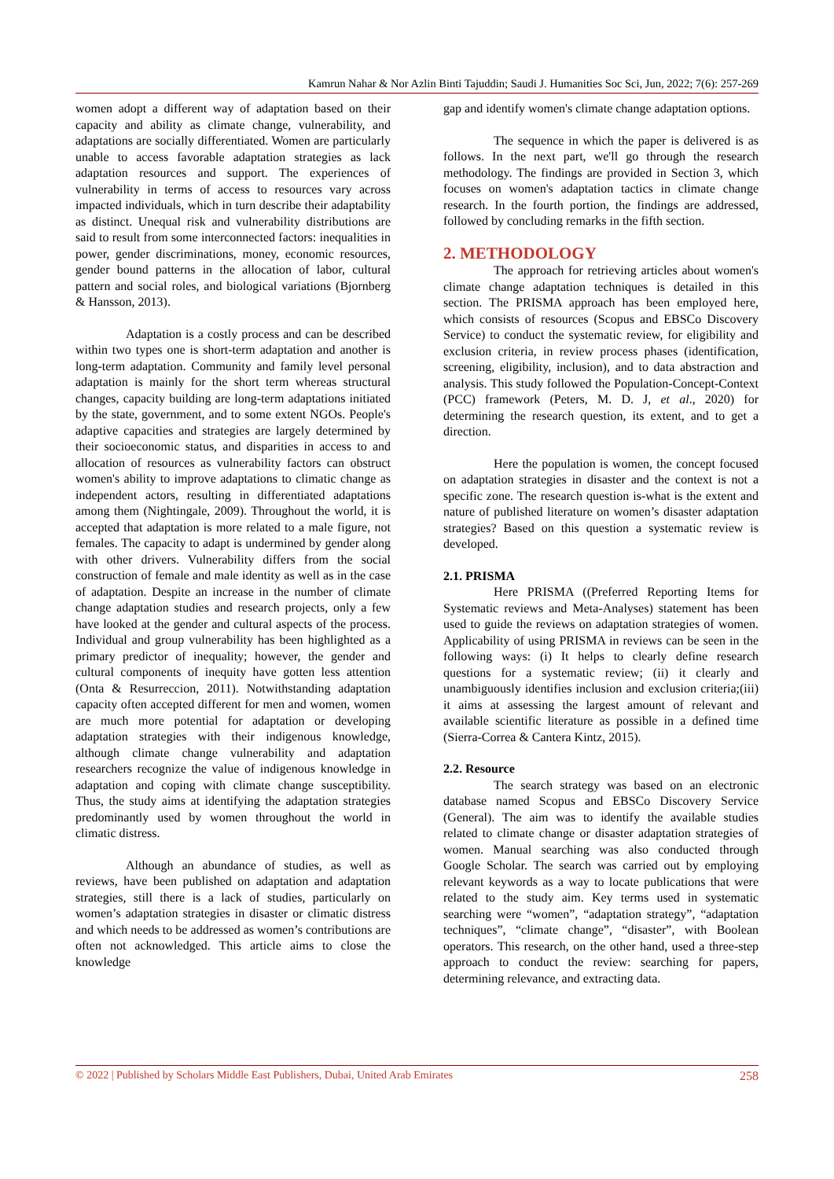Kamrun Nahar & Nor Azlin Binti Tajuddin; Saudi J. Humanities Soc Sci, Jun, 2022; 7(6): 257-269
women adopt a different way of adaptation based on their capacity and ability as climate change, vulnerability, and adaptations are socially differentiated. Women are particularly unable to access favorable adaptation strategies as lack adaptation resources and support. The experiences of vulnerability in terms of access to resources vary across impacted individuals, which in turn describe their adaptability as distinct. Unequal risk and vulnerability distributions are said to result from some interconnected factors: inequalities in power, gender discriminations, money, economic resources, gender bound patterns in the allocation of labor, cultural pattern and social roles, and biological variations (Bjornberg & Hansson, 2013).
Adaptation is a costly process and can be described within two types one is short-term adaptation and another is long-term adaptation. Community and family level personal adaptation is mainly for the short term whereas structural changes, capacity building are long-term adaptations initiated by the state, government, and to some extent NGOs. People's adaptive capacities and strategies are largely determined by their socioeconomic status, and disparities in access to and allocation of resources as vulnerability factors can obstruct women's ability to improve adaptations to climatic change as independent actors, resulting in differentiated adaptations among them (Nightingale, 2009). Throughout the world, it is accepted that adaptation is more related to a male figure, not females. The capacity to adapt is undermined by gender along with other drivers. Vulnerability differs from the social construction of female and male identity as well as in the case of adaptation. Despite an increase in the number of climate change adaptation studies and research projects, only a few have looked at the gender and cultural aspects of the process. Individual and group vulnerability has been highlighted as a primary predictor of inequality; however, the gender and cultural components of inequity have gotten less attention (Onta & Resurreccion, 2011). Notwithstanding adaptation capacity often accepted different for men and women, women are much more potential for adaptation or developing adaptation strategies with their indigenous knowledge, although climate change vulnerability and adaptation researchers recognize the value of indigenous knowledge in adaptation and coping with climate change susceptibility. Thus, the study aims at identifying the adaptation strategies predominantly used by women throughout the world in climatic distress.
Although an abundance of studies, as well as reviews, have been published on adaptation and adaptation strategies, still there is a lack of studies, particularly on women’s adaptation strategies in disaster or climatic distress and which needs to be addressed as women’s contributions are often not acknowledged. This article aims to close the knowledge
gap and identify women's climate change adaptation options.
The sequence in which the paper is delivered is as follows. In the next part, we'll go through the research methodology. The findings are provided in Section 3, which focuses on women's adaptation tactics in climate change research. In the fourth portion, the findings are addressed, followed by concluding remarks in the fifth section.
2. METHODOLOGY
The approach for retrieving articles about women's climate change adaptation techniques is detailed in this section. The PRISMA approach has been employed here, which consists of resources (Scopus and EBSCo Discovery Service) to conduct the systematic review, for eligibility and exclusion criteria, in review process phases (identification, screening, eligibility, inclusion), and to data abstraction and analysis. This study followed the Population-Concept-Context (PCC) framework (Peters, M. D. J, et al., 2020) for determining the research question, its extent, and to get a direction.
Here the population is women, the concept focused on adaptation strategies in disaster and the context is not a specific zone. The research question is-what is the extent and nature of published literature on women’s disaster adaptation strategies? Based on this question a systematic review is developed.
2.1. PRISMA
Here PRISMA ((Preferred Reporting Items for Systematic reviews and Meta-Analyses) statement has been used to guide the reviews on adaptation strategies of women. Applicability of using PRISMA in reviews can be seen in the following ways: (i) It helps to clearly define research questions for a systematic review; (ii) it clearly and unambiguously identifies inclusion and exclusion criteria;(iii) it aims at assessing the largest amount of relevant and available scientific literature as possible in a defined time (Sierra-Correa & Cantera Kintz, 2015).
2.2. Resource
The search strategy was based on an electronic database named Scopus and EBSCo Discovery Service (General). The aim was to identify the available studies related to climate change or disaster adaptation strategies of women. Manual searching was also conducted through Google Scholar. The search was carried out by employing relevant keywords as a way to locate publications that were related to the study aim. Key terms used in systematic searching were “women”, “adaptation strategy”, “adaptation techniques”, “climate change”, “disaster”, with Boolean operators. This research, on the other hand, used a three-step approach to conduct the review: searching for papers, determining relevance, and extracting data.
© 2022 | Published by Scholars Middle East Publishers, Dubai, United Arab Emirates 258